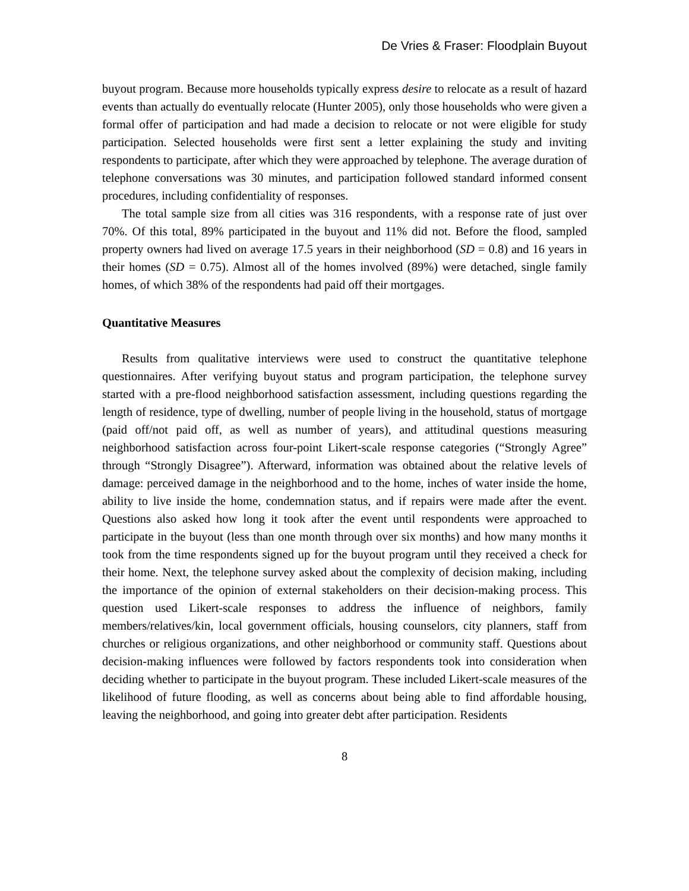De Vries & Fraser: Floodplain Buyout
buyout program. Because more households typically express desire to relocate as a result of hazard events than actually do eventually relocate (Hunter 2005), only those households who were given a formal offer of participation and had made a decision to relocate or not were eligible for study participation. Selected households were first sent a letter explaining the study and inviting respondents to participate, after which they were approached by telephone. The average duration of telephone conversations was 30 minutes, and participation followed standard informed consent procedures, including confidentiality of responses.
The total sample size from all cities was 316 respondents, with a response rate of just over 70%. Of this total, 89% participated in the buyout and 11% did not. Before the flood, sampled property owners had lived on average 17.5 years in their neighborhood (SD = 0.8) and 16 years in their homes (SD = 0.75). Almost all of the homes involved (89%) were detached, single family homes, of which 38% of the respondents had paid off their mortgages.
Quantitative Measures
Results from qualitative interviews were used to construct the quantitative telephone questionnaires. After verifying buyout status and program participation, the telephone survey started with a pre-flood neighborhood satisfaction assessment, including questions regarding the length of residence, type of dwelling, number of people living in the household, status of mortgage (paid off/not paid off, as well as number of years), and attitudinal questions measuring neighborhood satisfaction across four-point Likert-scale response categories (“Strongly Agree” through “Strongly Disagree”). Afterward, information was obtained about the relative levels of damage: perceived damage in the neighborhood and to the home, inches of water inside the home, ability to live inside the home, condemnation status, and if repairs were made after the event. Questions also asked how long it took after the event until respondents were approached to participate in the buyout (less than one month through over six months) and how many months it took from the time respondents signed up for the buyout program until they received a check for their home. Next, the telephone survey asked about the complexity of decision making, including the importance of the opinion of external stakeholders on their decision-making process. This question used Likert-scale responses to address the influence of neighbors, family members/relatives/kin, local government officials, housing counselors, city planners, staff from churches or religious organizations, and other neighborhood or community staff. Questions about decision-making influences were followed by factors respondents took into consideration when deciding whether to participate in the buyout program. These included Likert-scale measures of the likelihood of future flooding, as well as concerns about being able to find affordable housing, leaving the neighborhood, and going into greater debt after participation. Residents
8